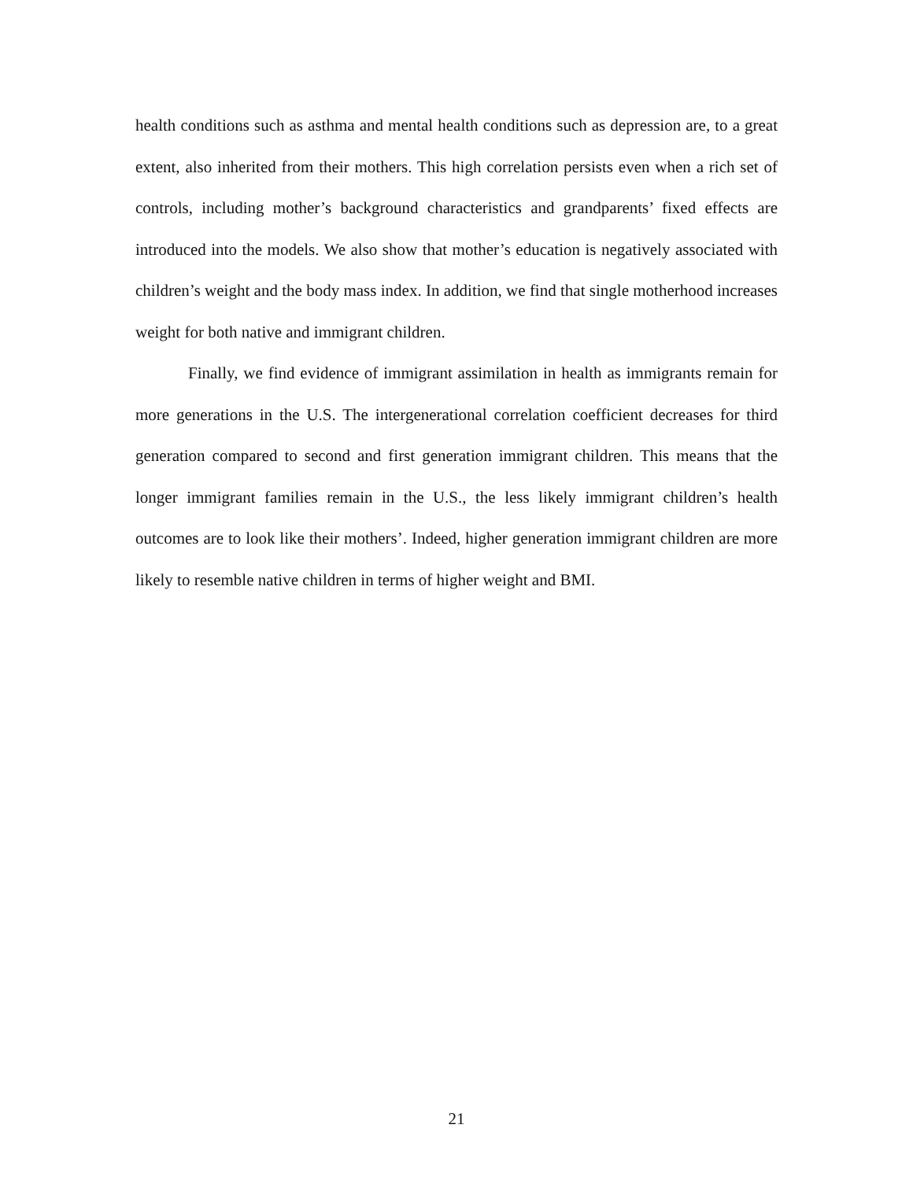health conditions such as asthma and mental health conditions such as depression are, to a great extent, also inherited from their mothers. This high correlation persists even when a rich set of controls, including mother’s background characteristics and grandparents’ fixed effects are introduced into the models. We also show that mother’s education is negatively associated with children’s weight and the body mass index. In addition, we find that single motherhood increases weight for both native and immigrant children.
Finally, we find evidence of immigrant assimilation in health as immigrants remain for more generations in the U.S. The intergenerational correlation coefficient decreases for third generation compared to second and first generation immigrant children. This means that the longer immigrant families remain in the U.S., the less likely immigrant children’s health outcomes are to look like their mothers’. Indeed, higher generation immigrant children are more likely to resemble native children in terms of higher weight and BMI.
21